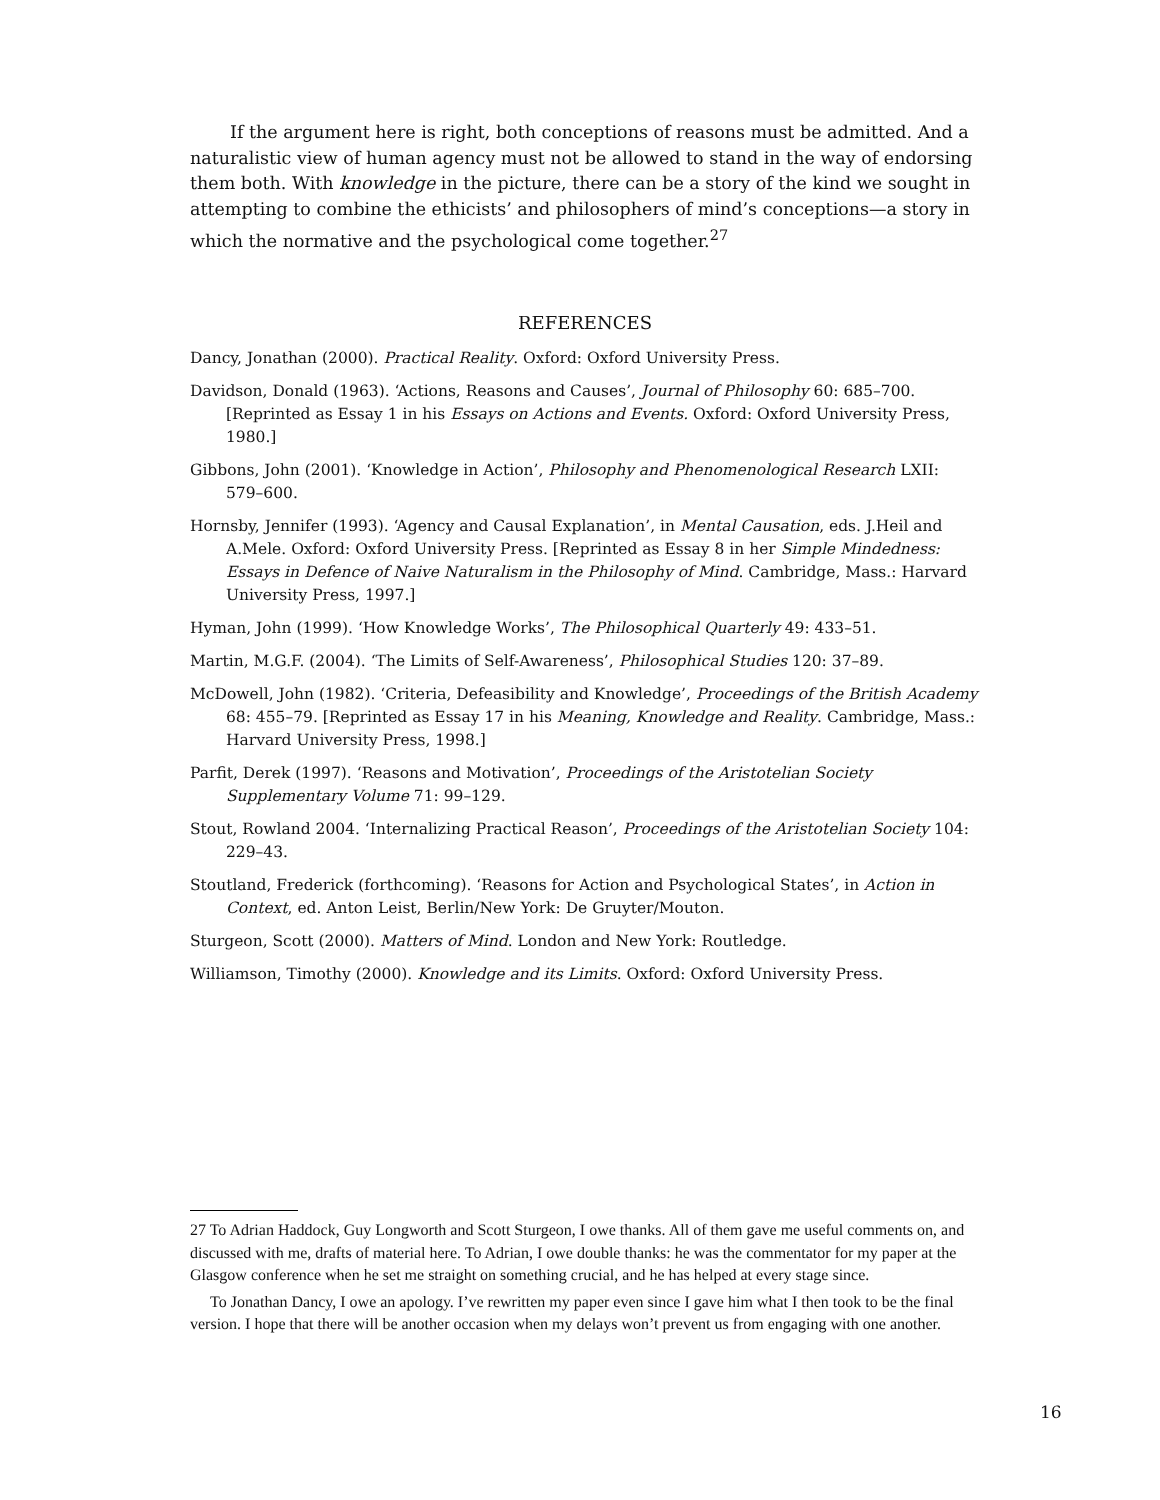If the argument here is right, both conceptions of reasons must be admitted. And a naturalistic view of human agency must not be allowed to stand in the way of endorsing them both. With knowledge in the picture, there can be a story of the kind we sought in attempting to combine the ethicists’ and philosophers of mind’s conceptions—a story in which the normative and the psychological come together.<sup>27</sup>
REFERENCES
Dancy, Jonathan (2000). Practical Reality. Oxford: Oxford University Press.
Davidson, Donald (1963). ‘Actions, Reasons and Causes’, Journal of Philosophy 60: 685–700. [Reprinted as Essay 1 in his Essays on Actions and Events. Oxford: Oxford University Press, 1980.]
Gibbons, John (2001). ‘Knowledge in Action’, Philosophy and Phenomenological Research LXII: 579–600.
Hornsby, Jennifer (1993). ‘Agency and Causal Explanation’, in Mental Causation, eds. J.Heil and A.Mele. Oxford: Oxford University Press. [Reprinted as Essay 8 in her Simple Mindedness: Essays in Defence of Naive Naturalism in the Philosophy of Mind. Cambridge, Mass.: Harvard University Press, 1997.]
Hyman, John (1999). ‘How Knowledge Works’, The Philosophical Quarterly 49: 433–51.
Martin, M.G.F. (2004). ‘The Limits of Self-Awareness’, Philosophical Studies 120: 37–89.
McDowell, John (1982). ‘Criteria, Defeasibility and Knowledge’, Proceedings of the British Academy 68: 455–79. [Reprinted as Essay 17 in his Meaning, Knowledge and Reality. Cambridge, Mass.: Harvard University Press, 1998.]
Parfit, Derek (1997). ‘Reasons and Motivation’, Proceedings of the Aristotelian Society Supplementary Volume 71: 99–129.
Stout, Rowland 2004. ‘Internalizing Practical Reason’, Proceedings of the Aristotelian Society 104: 229–43.
Stoutland, Frederick (forthcoming). ‘Reasons for Action and Psychological States’, in Action in Context, ed. Anton Leist, Berlin/New York: De Gruyter/Mouton.
Sturgeon, Scott (2000). Matters of Mind. London and New York: Routledge.
Williamson, Timothy (2000). Knowledge and its Limits. Oxford: Oxford University Press.
27 To Adrian Haddock, Guy Longworth and Scott Sturgeon, I owe thanks. All of them gave me useful comments on, and discussed with me, drafts of material here. To Adrian, I owe double thanks: he was the commentator for my paper at the Glasgow conference when he set me straight on something crucial, and he has helped at every stage since.
To Jonathan Dancy, I owe an apology. I’ve rewritten my paper even since I gave him what I then took to be the final version. I hope that there will be another occasion when my delays won’t prevent us from engaging with one another.
16